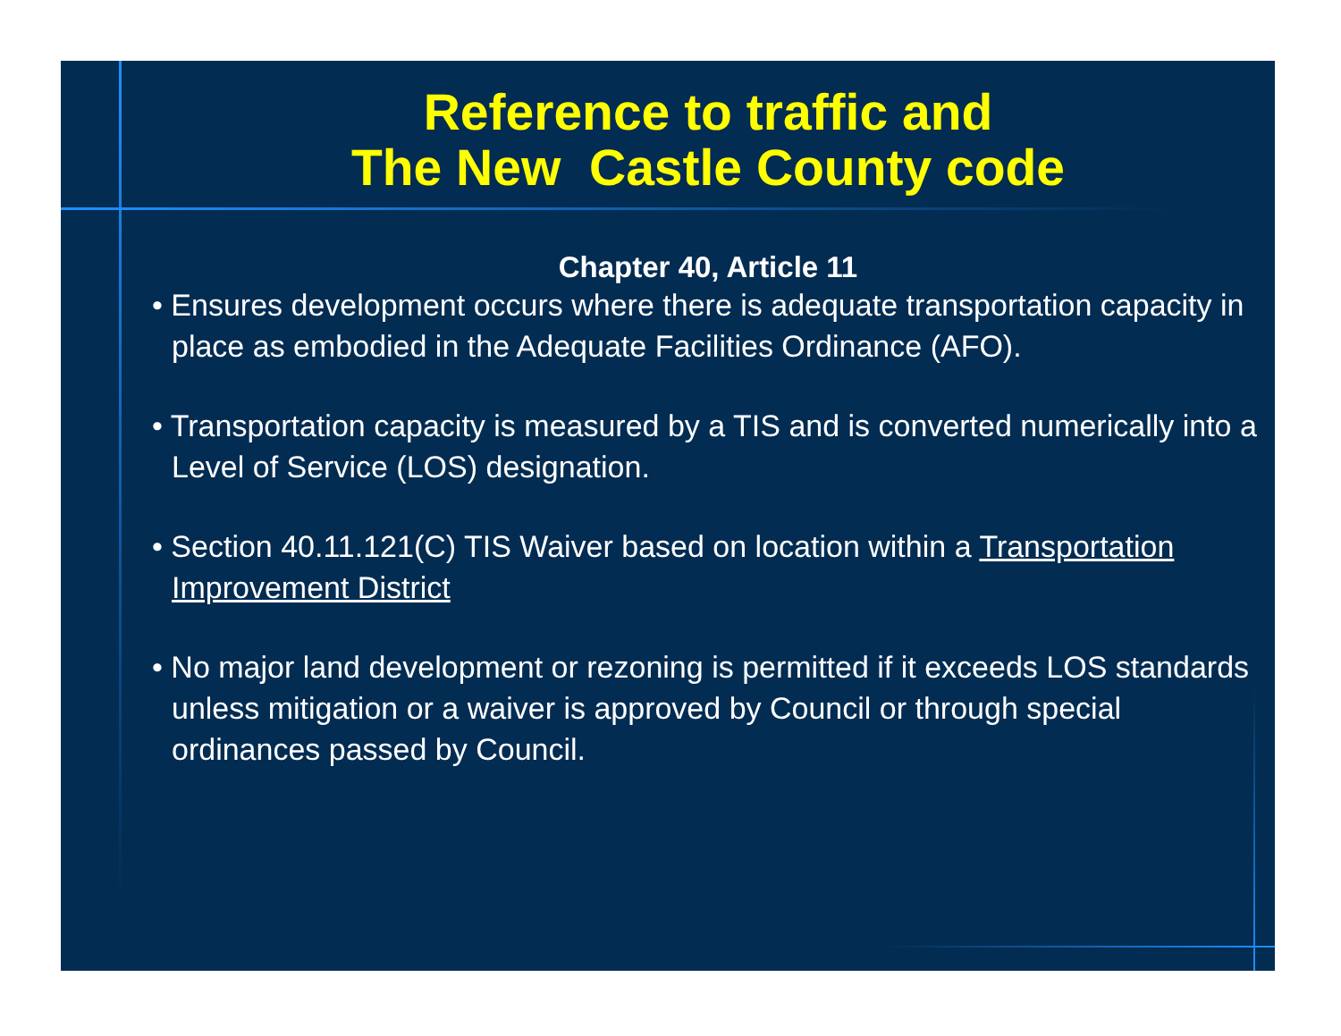Reference to traffic and
The New Castle County code
Chapter 40, Article 11
• Ensures development occurs where there is adequate transportation capacity in place as embodied in the Adequate Facilities Ordinance (AFO).
• Transportation capacity is measured by a TIS and is converted numerically into a Level of Service (LOS) designation.
• Section 40.11.121(C) TIS Waiver based on location within a Transportation Improvement District
• No major land development or rezoning is permitted if it exceeds LOS standards unless mitigation or a waiver is approved by Council or through special ordinances passed by Council.